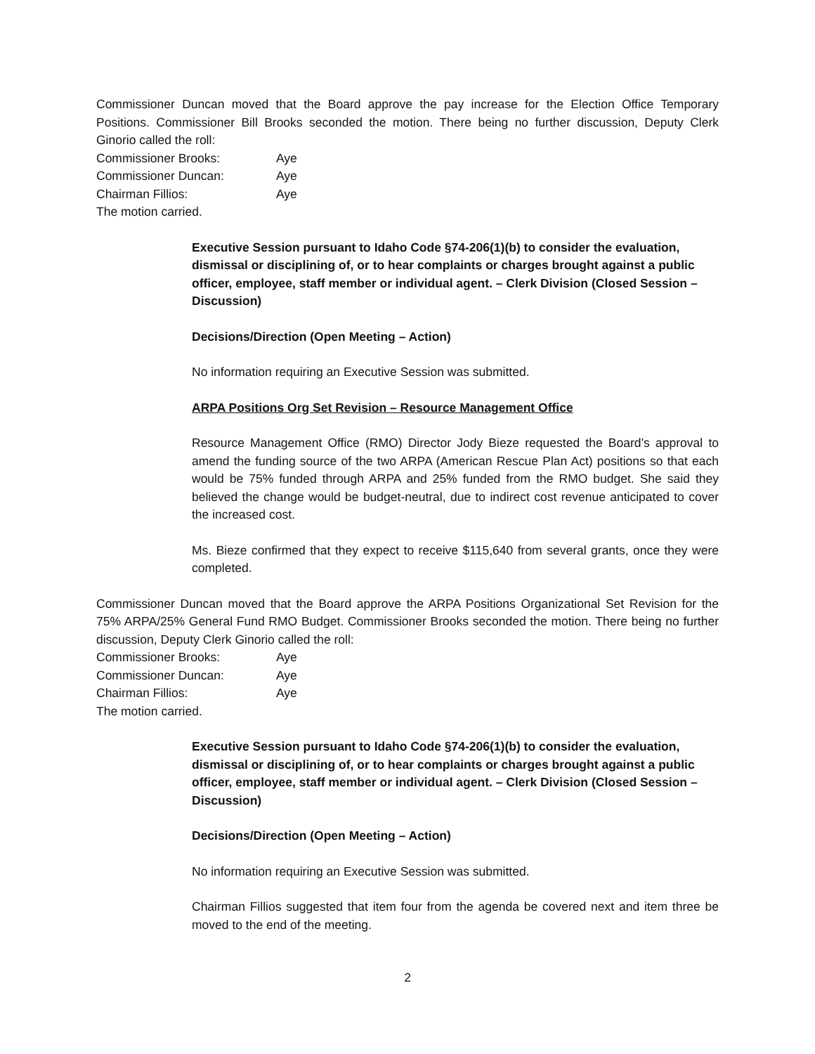Commissioner Duncan moved that the Board approve the pay increase for the Election Office Temporary Positions. Commissioner Bill Brooks seconded the motion. There being no further discussion, Deputy Clerk Ginorio called the roll:
Commissioner Brooks: Aye
Commissioner Duncan: Aye
Chairman Fillios: Aye
The motion carried.
Executive Session pursuant to Idaho Code §74-206(1)(b) to consider the evaluation, dismissal or disciplining of, or to hear complaints or charges brought against a public officer, employee, staff member or individual agent. – Clerk Division (Closed Session – Discussion)
Decisions/Direction (Open Meeting – Action)
No information requiring an Executive Session was submitted.
ARPA Positions Org Set Revision – Resource Management Office
Resource Management Office (RMO) Director Jody Bieze requested the Board’s approval to amend the funding source of the two ARPA (American Rescue Plan Act) positions so that each would be 75% funded through ARPA and 25% funded from the RMO budget. She said they believed the change would be budget-neutral, due to indirect cost revenue anticipated to cover the increased cost.
Ms. Bieze confirmed that they expect to receive $115,640 from several grants, once they were completed.
Commissioner Duncan moved that the Board approve the ARPA Positions Organizational Set Revision for the 75% ARPA/25% General Fund RMO Budget. Commissioner Brooks seconded the motion. There being no further discussion, Deputy Clerk Ginorio called the roll:
Commissioner Brooks: Aye
Commissioner Duncan: Aye
Chairman Fillios: Aye
The motion carried.
Executive Session pursuant to Idaho Code §74-206(1)(b) to consider the evaluation, dismissal or disciplining of, or to hear complaints or charges brought against a public officer, employee, staff member or individual agent. – Clerk Division (Closed Session – Discussion)
Decisions/Direction (Open Meeting – Action)
No information requiring an Executive Session was submitted.
Chairman Fillios suggested that item four from the agenda be covered next and item three be moved to the end of the meeting.
2